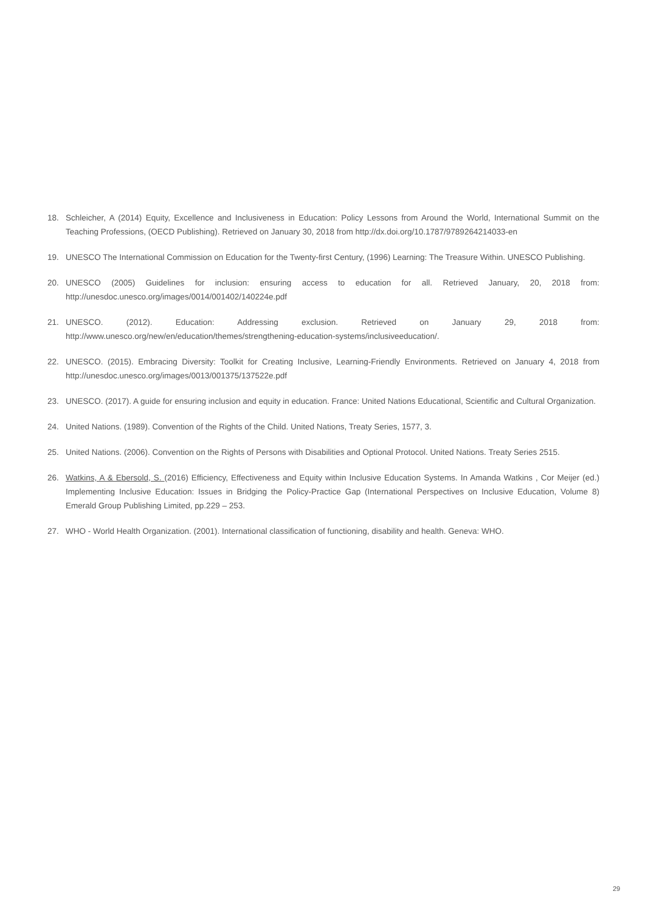18. Schleicher, A (2014) Equity, Excellence and Inclusiveness in Education: Policy Lessons from Around the World, International Summit on the Teaching Professions, (OECD Publishing). Retrieved on January 30, 2018 from http://dx.doi.org/10.1787/9789264214033-en
19. UNESCO The International Commission on Education for the Twenty-first Century, (1996) Learning: The Treasure Within. UNESCO Publishing.
20. UNESCO (2005) Guidelines for inclusion: ensuring access to education for all. Retrieved January, 20, 2018 from: http://unesdoc.unesco.org/images/0014/001402/140224e.pdf
21. UNESCO. (2012). Education: Addressing exclusion. Retrieved on January 29, 2018 from: http://www.unesco.org/new/en/education/themes/strengthening-education-systems/inclusiveeducation/.
22. UNESCO. (2015). Embracing Diversity: Toolkit for Creating Inclusive, Learning-Friendly Environments. Retrieved on January 4, 2018 from http://unesdoc.unesco.org/images/0013/001375/137522e.pdf
23. UNESCO. (2017). A guide for ensuring inclusion and equity in education. France: United Nations Educational, Scientific and Cultural Organization.
24. United Nations. (1989). Convention of the Rights of the Child. United Nations, Treaty Series, 1577, 3.
25. United Nations. (2006). Convention on the Rights of Persons with Disabilities and Optional Protocol. United Nations. Treaty Series 2515.
26. Watkins, A & Ebersold, S. (2016) Efficiency, Effectiveness and Equity within Inclusive Education Systems. In Amanda Watkins , Cor Meijer (ed.) Implementing Inclusive Education: Issues in Bridging the Policy-Practice Gap (International Perspectives on Inclusive Education, Volume 8) Emerald Group Publishing Limited, pp.229 – 253.
27. WHO - World Health Organization. (2001). International classification of functioning, disability and health. Geneva: WHO.
29